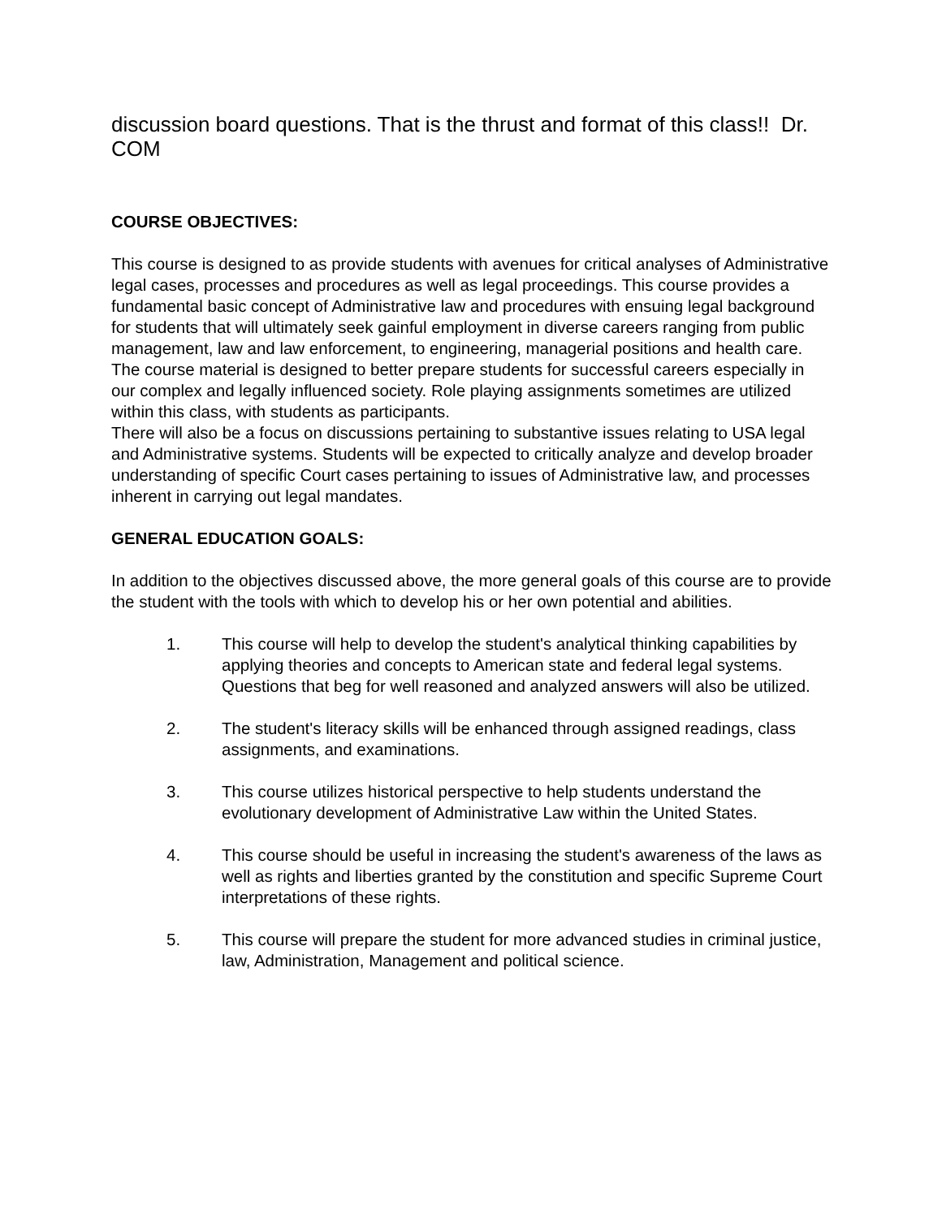discussion board questions. That is the thrust and format of this class!! Dr. COM
COURSE OBJECTIVES:
This course is designed to as provide students with avenues for critical analyses of Administrative legal cases, processes and procedures as well as legal proceedings. This course provides a fundamental basic concept of Administrative law and procedures with ensuing legal background for students that will ultimately seek gainful employment in diverse careers ranging from public management, law and law enforcement, to engineering, managerial positions and health care. The course material is designed to better prepare students for successful careers especially in our complex and legally influenced society. Role playing assignments sometimes are utilized within this class, with students as participants.
There will also be a focus on discussions pertaining to substantive issues relating to USA legal and Administrative systems. Students will be expected to critically analyze and develop broader understanding of specific Court cases pertaining to issues of Administrative law, and processes inherent in carrying out legal mandates.
GENERAL EDUCATION GOALS:
In addition to the objectives discussed above, the more general goals of this course are to provide the student with the tools with which to develop his or her own potential and abilities.
1. This course will help to develop the student's analytical thinking capabilities by applying theories and concepts to American state and federal legal systems. Questions that beg for well reasoned and analyzed answers will also be utilized.
2. The student's literacy skills will be enhanced through assigned readings, class assignments, and examinations.
3. This course utilizes historical perspective to help students understand the evolutionary development of Administrative Law within the United States.
4. This course should be useful in increasing the student's awareness of the laws as well as rights and liberties granted by the constitution and specific Supreme Court interpretations of these rights.
5. This course will prepare the student for more advanced studies in criminal justice, law, Administration, Management and political science.